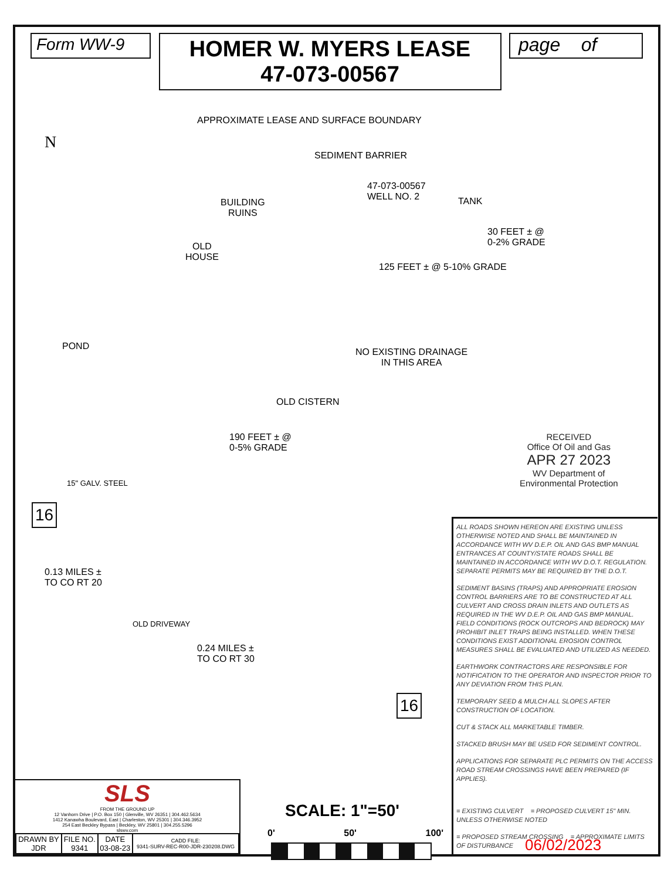Form WW-9
HOMER W. MYERS LEASE
47-073-00567
page of
N
APPROXIMATE LEASE AND SURFACE BOUNDARY
SEDIMENT BARRIER
47-073-00567
WELL NO. 2
TANK
BUILDING
RUINS
OLD
HOUSE
30 FEET ± @
0-2% GRADE
125 FEET ± @ 5-10% GRADE
POND
NO EXISTING DRAINAGE
IN THIS AREA
OLD CISTERN
190 FEET ± @
0-5% GRADE
15" GALV. STEEL
16
0.13 MILES ±
TO CO RT 20
OLD DRIVEWAY
0.24 MILES ±
TO CO RT 30
16
RECEIVED
Office Of Oil and Gas
APR 27 2023
WV Department of
Environmental Protection
ALL ROADS SHOWN HEREON ARE EXISTING UNLESS OTHERWISE NOTED AND SHALL BE MAINTAINED IN ACCORDANCE WITH WV D.E.P. OIL AND GAS BMP MANUAL ENTRANCES AT COUNTY/STATE ROADS SHALL BE MAINTAINED IN ACCORDANCE WITH WV D.O.T. REGULATION. SEPARATE PERMITS MAY BE REQUIRED BY THE D.O.T.
SEDIMENT BASINS (TRAPS) AND APPROPRIATE EROSION CONTROL BARRIERS ARE TO BE CONSTRUCTED AT ALL CULVERT AND CROSS DRAIN INLETS AND OUTLETS AS REQUIRED IN THE WV D.E.P. OIL AND GAS BMP MANUAL. FIELD CONDITIONS (ROCK OUTCROPS AND BEDROCK) MAY PROHIBIT INLET TRAPS BEING INSTALLED. WHEN THESE CONDITIONS EXIST ADDITIONAL EROSION CONTROL MEASURES SHALL BE EVALUATED AND UTILIZED AS NEEDED.
EARTHWORK CONTRACTORS ARE RESPONSIBLE FOR NOTIFICATION TO THE OPERATOR AND INSPECTOR PRIOR TO ANY DEVIATION FROM THIS PLAN.
TEMPORARY SEED & MULCH ALL SLOPES AFTER CONSTRUCTION OF LOCATION.
CUT & STACK ALL MARKETABLE TIMBER.
STACKED BRUSH MAY BE USED FOR SEDIMENT CONTROL.
APPLICATIONS FOR SEPARATE PLC PERMITS ON THE ACCESS ROAD STREAM CROSSINGS HAVE BEEN PREPARED (IF APPLIES).
= EXISTING CULVERT = PROPOSED CULVERT 15" MIN. UNLESS OTHERWISE NOTED
= PROPOSED STREAM CROSSING = APPROXIMATE LIMITS OF DISTURBANCE
SCALE: 1"=50'
0' 50' 100'
SLS
FROM THE GROUND UP
12 Vanhorn Drive | P.O. Box 150 | Glenville, WV 26351 | 304.462.5634
1412 Kanawha Boulevard, East | Charleston, WV 25301 | 304.346.3952
254 East Beckley Bypass | Beckley, WV 25801 | 304.255.5296
slswv.com
| DRAWN BY JDR | FILE NO. 9341 | DATE 03-08-23 | CADD FILE: 9341-SURV-REC-R00-JDR-230208.DWG |
06/02/2023